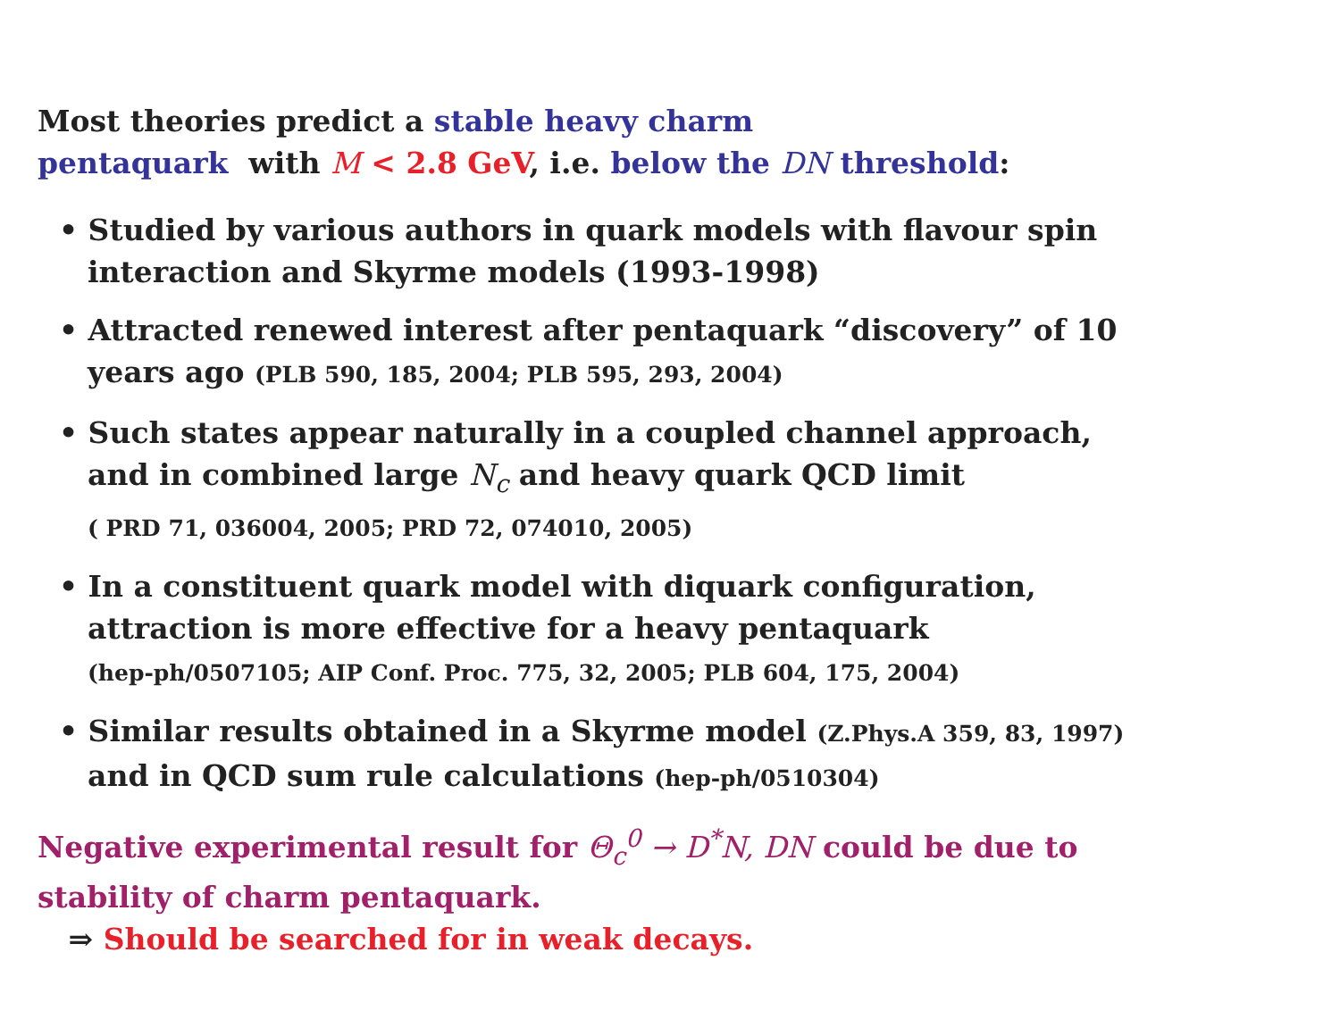Most theories predict a stable heavy charm
pentaquark with M < 2.8 GeV, i.e. below the DN threshold:
• Studied by various authors in quark models with flavour spin interaction and Skyrme models (1993-1998)
• Attracted renewed interest after pentaquark “discovery” of 10 years ago (PLB 590, 185, 2004; PLB 595, 293, 2004)
• Such states appear naturally in a coupled channel approach, and in combined large N<sub>c</sub> and heavy quark QCD limit
( PRD 71, 036004, 2005; PRD 72, 074010, 2005)
• In a constituent quark model with diquark configuration, attraction is more effective for a heavy pentaquark
(hep-ph/0507105; AIP Conf. Proc. 775, 32, 2005; PLB 604, 175, 2004)
• Similar results obtained in a Skyrme model (Z.Phys.A 359, 83, 1997) and in QCD sum rule calculations (hep-ph/0510304)
Negative experimental result for Θ<sub>c</sub><sup>0</sup> → D<sup>*</sup>N, DN could be due to stability of charm pentaquark.
⇒ Should be searched for in weak decays.